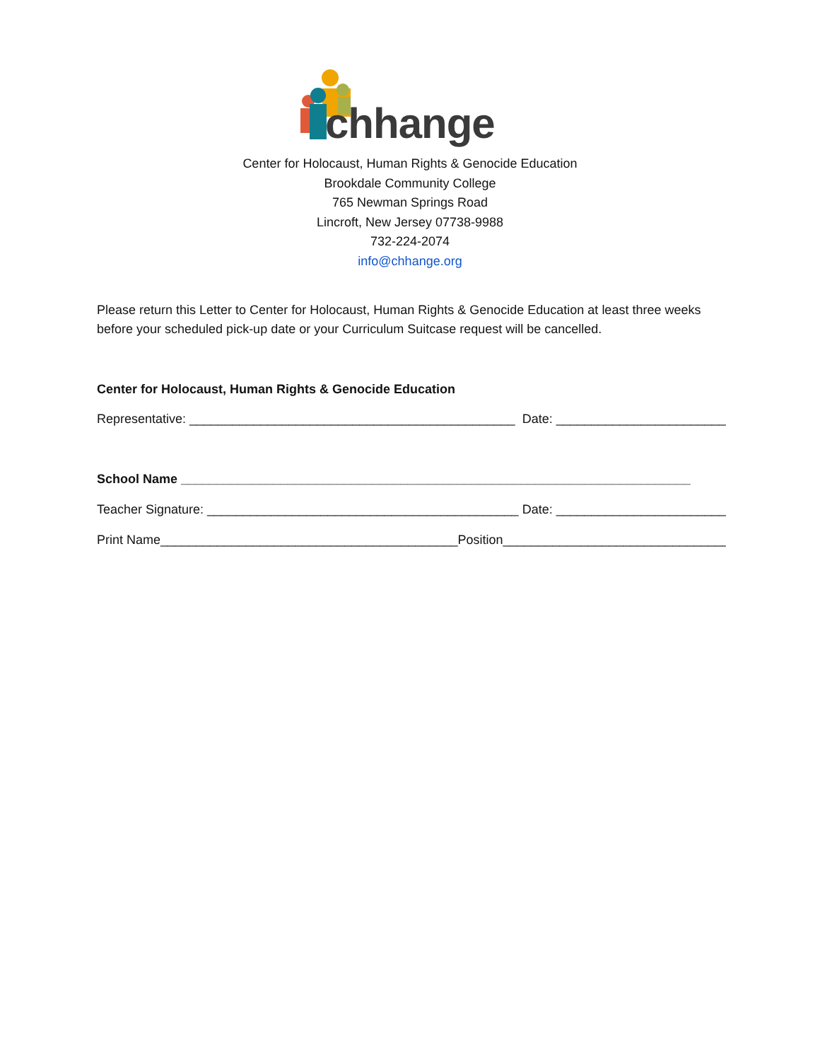chhange
Center for Holocaust, Human Rights & Genocide Education
Brookdale Community College
765 Newman Springs Road
Lincroft, New Jersey 07738-9988
732-224-2074
info@chhange.org
Please return this Letter to Center for Holocaust, Human Rights & Genocide Education at least three weeks before your scheduled pick-up date or your Curriculum Suitcase request will be cancelled.
Center for Holocaust, Human Rights & Genocide Education
Representative: ______________________________________________ Date: ________________________
School Name ________________________________________________________________________
Teacher Signature: ____________________________________________ Date: ________________________
Print Name__________________________________________ Position_________________________________